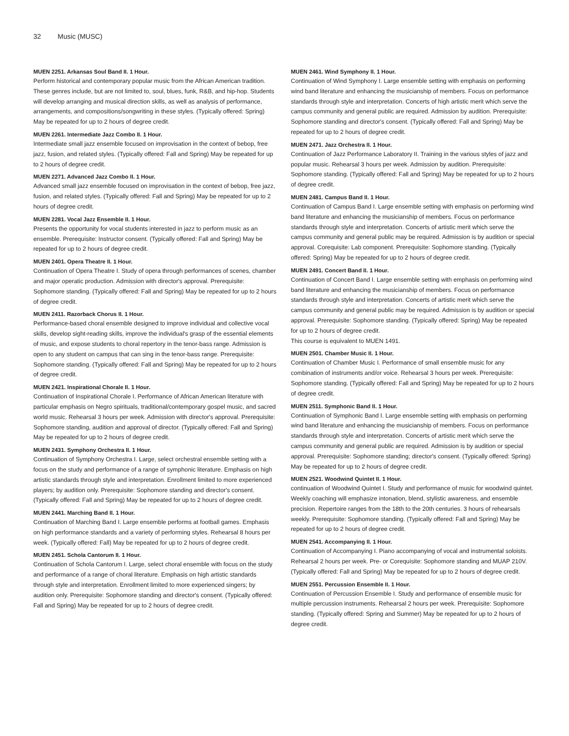32 Music (MUSC)
MUEN 2251. Arkansas Soul Band II. 1 Hour.
Perform historical and contemporary popular music from the African American tradition. These genres include, but are not limited to, soul, blues, funk, R&B, and hip-hop. Students will develop arranging and musical direction skills, as well as analysis of performance, arrangements, and compositions/songwriting in these styles. (Typically offered: Spring) May be repeated for up to 2 hours of degree credit.
MUEN 2261. Intermediate Jazz Combo II. 1 Hour.
Intermediate small jazz ensemble focused on improvisation in the context of bebop, free jazz, fusion, and related styles. (Typically offered: Fall and Spring) May be repeated for up to 2 hours of degree credit.
MUEN 2271. Advanced Jazz Combo II. 1 Hour.
Advanced small jazz ensemble focused on improvisation in the context of bebop, free jazz, fusion, and related styles. (Typically offered: Fall and Spring) May be repeated for up to 2 hours of degree credit.
MUEN 2281. Vocal Jazz Ensemble II. 1 Hour.
Presents the opportunity for vocal students interested in jazz to perform music as an ensemble. Prerequisite: Instructor consent. (Typically offered: Fall and Spring) May be repeated for up to 2 hours of degree credit.
MUEN 2401. Opera Theatre II. 1 Hour.
Continuation of Opera Theatre I. Study of opera through performances of scenes, chamber and major operatic production. Admission with director's approval. Prerequisite: Sophomore standing. (Typically offered: Fall and Spring) May be repeated for up to 2 hours of degree credit.
MUEN 2411. Razorback Chorus II. 1 Hour.
Performance-based choral ensemble designed to improve individual and collective vocal skills, develop sight-reading skills, improve the individual's grasp of the essential elements of music, and expose students to choral repertory in the tenor-bass range. Admission is open to any student on campus that can sing in the tenor-bass range. Prerequisite: Sophomore standing. (Typically offered: Fall and Spring) May be repeated for up to 2 hours of degree credit.
MUEN 2421. Inspirational Chorale II. 1 Hour.
Continuation of Inspirational Chorale I. Performance of African American literature with particular emphasis on Negro spirituals, traditional/contemporary gospel music, and sacred world music. Rehearsal 3 hours per week. Admission with director's approval. Prerequisite: Sophomore standing, audition and approval of director. (Typically offered: Fall and Spring) May be repeated for up to 2 hours of degree credit.
MUEN 2431. Symphony Orchestra II. 1 Hour.
Continuation of Symphony Orchestra I. Large, select orchestral ensemble setting with a focus on the study and performance of a range of symphonic literature. Emphasis on high artistic standards through style and interpretation. Enrollment limited to more experienced players; by audition only. Prerequisite: Sophomore standing and director's consent. (Typically offered: Fall and Spring) May be repeated for up to 2 hours of degree credit.
MUEN 2441. Marching Band II. 1 Hour.
Continuation of Marching Band I. Large ensemble performs at football games. Emphasis on high performance standards and a variety of performing styles. Rehearsal 8 hours per week. (Typically offered: Fall) May be repeated for up to 2 hours of degree credit.
MUEN 2451. Schola Cantorum II. 1 Hour.
Continuation of Schola Cantorum I. Large, select choral ensemble with focus on the study and performance of a range of choral literature. Emphasis on high artistic standards through style and interpretation. Enrollment limited to more experienced singers; by audition only. Prerequisite: Sophomore standing and director's consent. (Typically offered: Fall and Spring) May be repeated for up to 2 hours of degree credit.
MUEN 2461. Wind Symphony II. 1 Hour.
Continuation of Wind Symphony I. Large ensemble setting with emphasis on performing wind band literature and enhancing the musicianship of members. Focus on performance standards through style and interpretation. Concerts of high artistic merit which serve the campus community and general public are required. Admission by audition. Prerequisite: Sophomore standing and director's consent. (Typically offered: Fall and Spring) May be repeated for up to 2 hours of degree credit.
MUEN 2471. Jazz Orchestra II. 1 Hour.
Continuation of Jazz Performance Laboratory II. Training in the various styles of jazz and popular music. Rehearsal 3 hours per week. Admission by audition. Prerequisite: Sophomore standing. (Typically offered: Fall and Spring) May be repeated for up to 2 hours of degree credit.
MUEN 2481. Campus Band II. 1 Hour.
Continuation of Campus Band I. Large ensemble setting with emphasis on performing wind band literature and enhancing the musicianship of members. Focus on performance standards through style and interpretation. Concerts of artistic merit which serve the campus community and general public may be required. Admission is by audition or special approval. Corequisite: Lab component. Prerequisite: Sophomore standing. (Typically offered: Spring) May be repeated for up to 2 hours of degree credit.
MUEN 2491. Concert Band II. 1 Hour.
Continuation of Concert Band I. Large ensemble setting with emphasis on performing wind band literature and enhancing the musicianship of members. Focus on performance standards through style and interpretation. Concerts of artistic merit which serve the campus community and general public may be required. Admission is by audition or special approval. Prerequisite: Sophomore standing. (Typically offered: Spring) May be repeated for up to 2 hours of degree credit.
This course is equivalent to MUEN 1491.
MUEN 2501. Chamber Music II. 1 Hour.
Continuation of Chamber Music I. Performance of small ensemble music for any combination of instruments and/or voice. Rehearsal 3 hours per week. Prerequisite: Sophomore standing. (Typically offered: Fall and Spring) May be repeated for up to 2 hours of degree credit.
MUEN 2511. Symphonic Band II. 1 Hour.
Continuation of Symphonic Band I. Large ensemble setting with emphasis on performing wind band literature and enhancing the musicianship of members. Focus on performance standards through style and interpretation. Concerts of artistic merit which serve the campus community and general public are required. Admission is by audition or special approval. Prerequisite: Sophomore standing; director's consent. (Typically offered: Spring) May be repeated for up to 2 hours of degree credit.
MUEN 2521. Woodwind Quintet II. 1 Hour.
continuation of Woodwind Quintet I. Study and performance of music for woodwind quintet. Weekly coaching will emphasize intonation, blend, stylistic awareness, and ensemble precision. Repertoire ranges from the 18th to the 20th centuries. 3 hours of rehearsals weekly. Prerequisite: Sophomore standing. (Typically offered: Fall and Spring) May be repeated for up to 2 hours of degree credit.
MUEN 2541. Accompanying II. 1 Hour.
Continuation of Accompanying I. Piano accompanying of vocal and instrumental soloists. Rehearsal 2 hours per week. Pre- or Corequisite: Sophomore standing and MUAP 210V. (Typically offered: Fall and Spring) May be repeated for up to 2 hours of degree credit.
MUEN 2551. Percussion Ensemble II. 1 Hour.
Continuation of Percussion Ensemble I. Study and performance of ensemble music for multiple percussion instruments. Rehearsal 2 hours per week. Prerequisite: Sophomore standing. (Typically offered: Spring and Summer) May be repeated for up to 2 hours of degree credit.